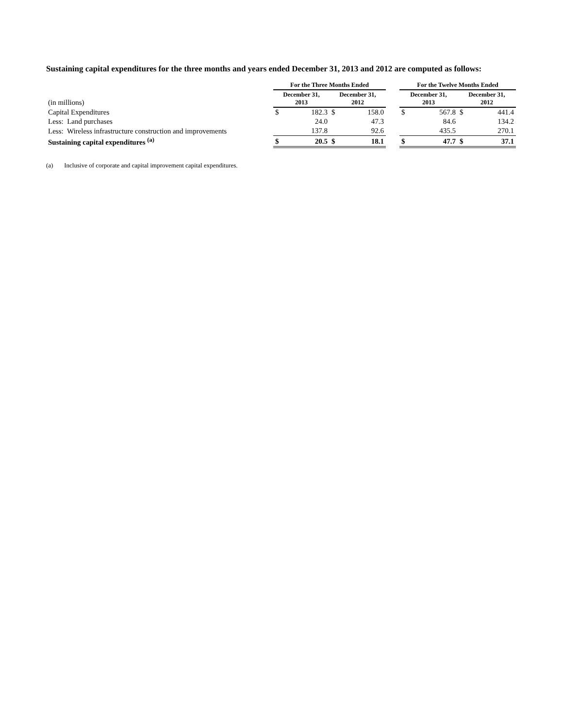Sustaining capital expenditures for the three months and years ended December 31, 2013 and 2012 are computed as follows:
| | For the Three Months Ended | | | | | For the Twelve Months Ended | | | |
| --- | --- | --- | --- | --- | --- | --- | --- | --- | --- |
| (in millions) | December 31, 2013 | | December 31, 2012 | | | December 31, 2013 | | December 31, 2012 | |
| Capital Expenditures | $ | 182.3 | $ | 158.0 | | $ | 567.8 | $ | 441.4 |
| Less: Land purchases | | 24.0 | | 47.3 | | | 84.6 | | 134.2 |
| Less: Wireless infrastructure construction and improvements | | 137.8 | | 92.6 | | | 435.5 | | 270.1 |
| Sustaining capital expenditures <sup>(a)</sup> | $ | 20.5 | $ | 18.1 | | $ | 47.7 | $ | 37.1 |
(a) Inclusive of corporate and capital improvement capital expenditures.